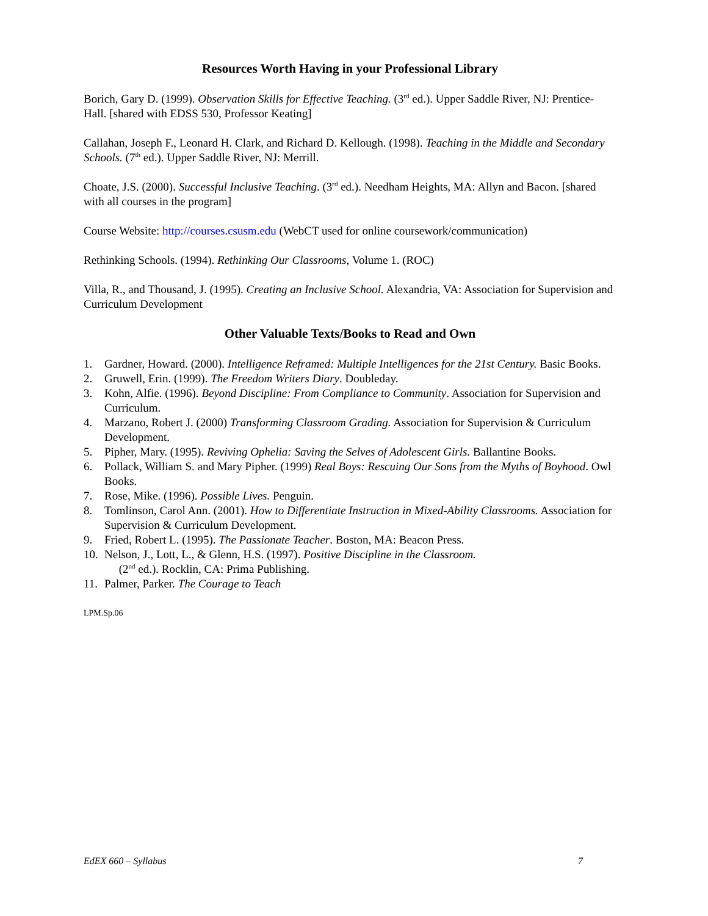Resources Worth Having in your Professional Library
Borich, Gary D. (1999). Observation Skills for Effective Teaching. (3<sup>rd</sup> ed.). Upper Saddle River, NJ: Prentice-Hall. [shared with EDSS 530, Professor Keating]
Callahan, Joseph F., Leonard H. Clark, and Richard D. Kellough. (1998). Teaching in the Middle and Secondary Schools. (7<sup>th</sup> ed.). Upper Saddle River, NJ: Merrill.
Choate, J.S. (2000). Successful Inclusive Teaching. (3<sup>rd</sup> ed.). Needham Heights, MA: Allyn and Bacon. [shared with all courses in the program]
Course Website: http://courses.csusm.edu (WebCT used for online coursework/communication)
Rethinking Schools. (1994). Rethinking Our Classrooms, Volume 1. (ROC)
Villa, R., and Thousand, J. (1995). Creating an Inclusive School. Alexandria, VA: Association for Supervision and Curriculum Development
Other Valuable Texts/Books to Read and Own
1. Gardner, Howard. (2000). Intelligence Reframed: Multiple Intelligences for the 21st Century. Basic Books.
2. Gruwell, Erin. (1999). The Freedom Writers Diary. Doubleday.
3. Kohn, Alfie. (1996). Beyond Discipline: From Compliance to Community. Association for Supervision and Curriculum.
4. Marzano, Robert J. (2000) Transforming Classroom Grading. Association for Supervision & Curriculum Development.
5. Pipher, Mary. (1995). Reviving Ophelia: Saving the Selves of Adolescent Girls. Ballantine Books.
6. Pollack, William S. and Mary Pipher. (1999) Real Boys: Rescuing Our Sons from the Myths of Boyhood. Owl Books.
7. Rose, Mike. (1996). Possible Lives. Penguin.
8. Tomlinson, Carol Ann. (2001). How to Differentiate Instruction in Mixed-Ability Classrooms. Association for Supervision & Curriculum Development.
9. Fried, Robert L. (1995). The Passionate Teacher. Boston, MA: Beacon Press.
10. Nelson, J., Lott, L., & Glenn, H.S. (1997). Positive Discipline in the Classroom.
(2<sup>nd</sup> ed.). Rocklin, CA: Prima Publishing.
11. Palmer, Parker. The Courage to Teach
LPM.Sp.06
EdEX 660 – Syllabus 7